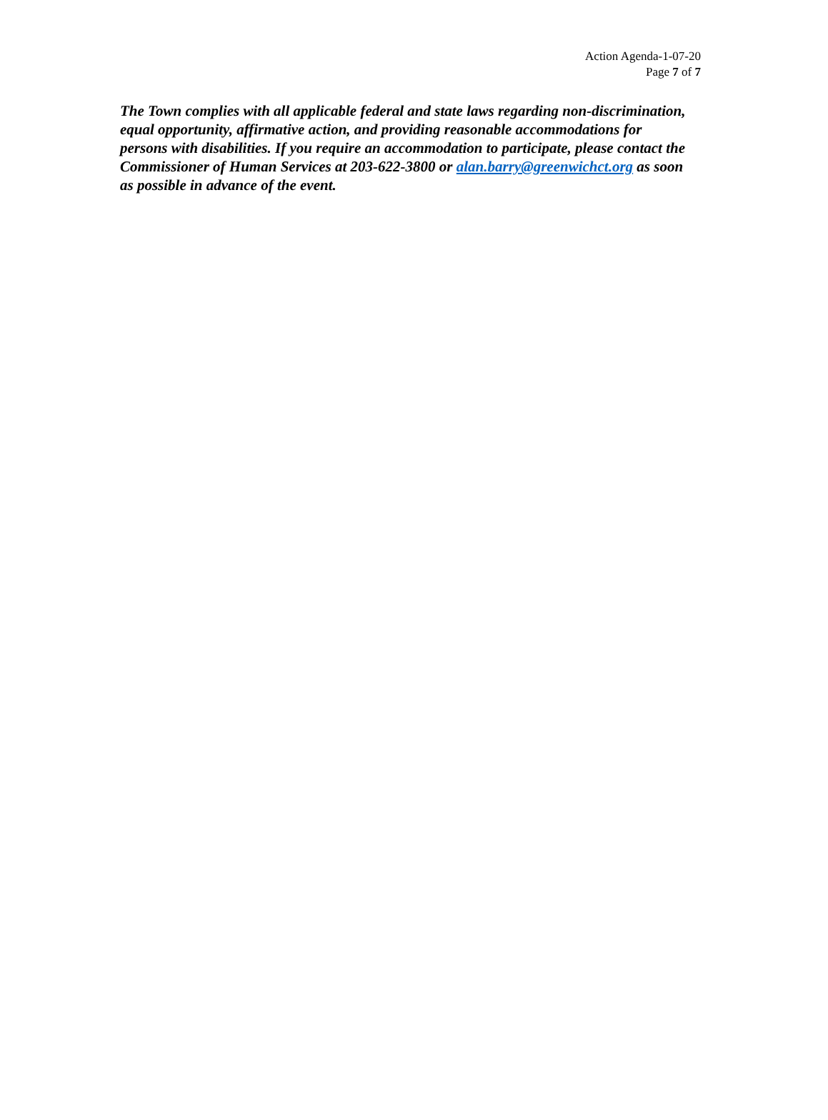Action Agenda-1-07-20
Page 7 of 7
The Town complies with all applicable federal and state laws regarding non-discrimination, equal opportunity, affirmative action, and providing reasonable accommodations for persons with disabilities. If you require an accommodation to participate, please contact the Commissioner of Human Services at 203-622-3800 or alan.barry@greenwichct.org as soon as possible in advance of the event.